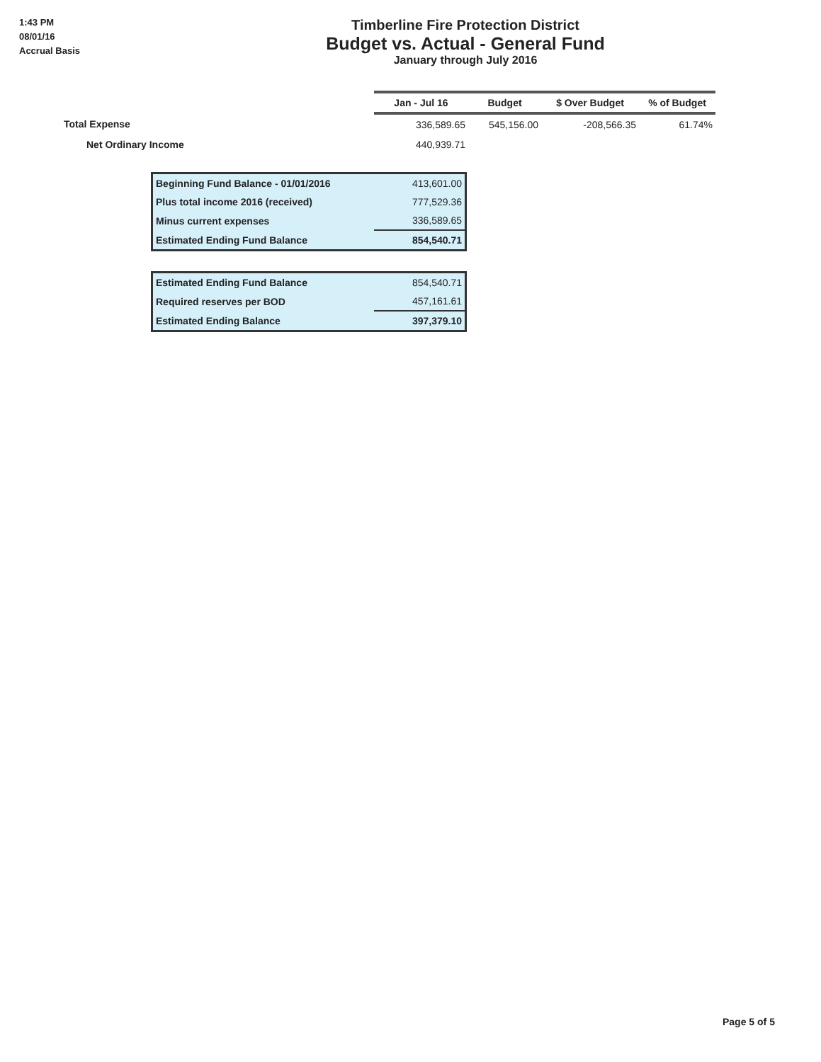1:43 PM
08/01/16
Accrual Basis
Timberline Fire Protection District
Budget vs. Actual - General Fund
January through July 2016
| | Jan - Jul 16 | Budget | $ Over Budget | % of Budget |
| --- | --- | --- | --- | --- |
| Total Expense | 336,589.65 | 545,156.00 | -208,566.35 | 61.74% |
| Net Ordinary Income | 440,939.71 | | | |
| Beginning Fund Balance - 01/01/2016 | 413,601.00 |
| Plus total income 2016 (received) | 777,529.36 |
| Minus current expenses | 336,589.65 |
| Estimated Ending Fund Balance | 854,540.71 |
| Estimated Ending Fund Balance | 854,540.71 |
| Required reserves per BOD | 457,161.61 |
| Estimated Ending Balance | 397,379.10 |
Page 5 of 5